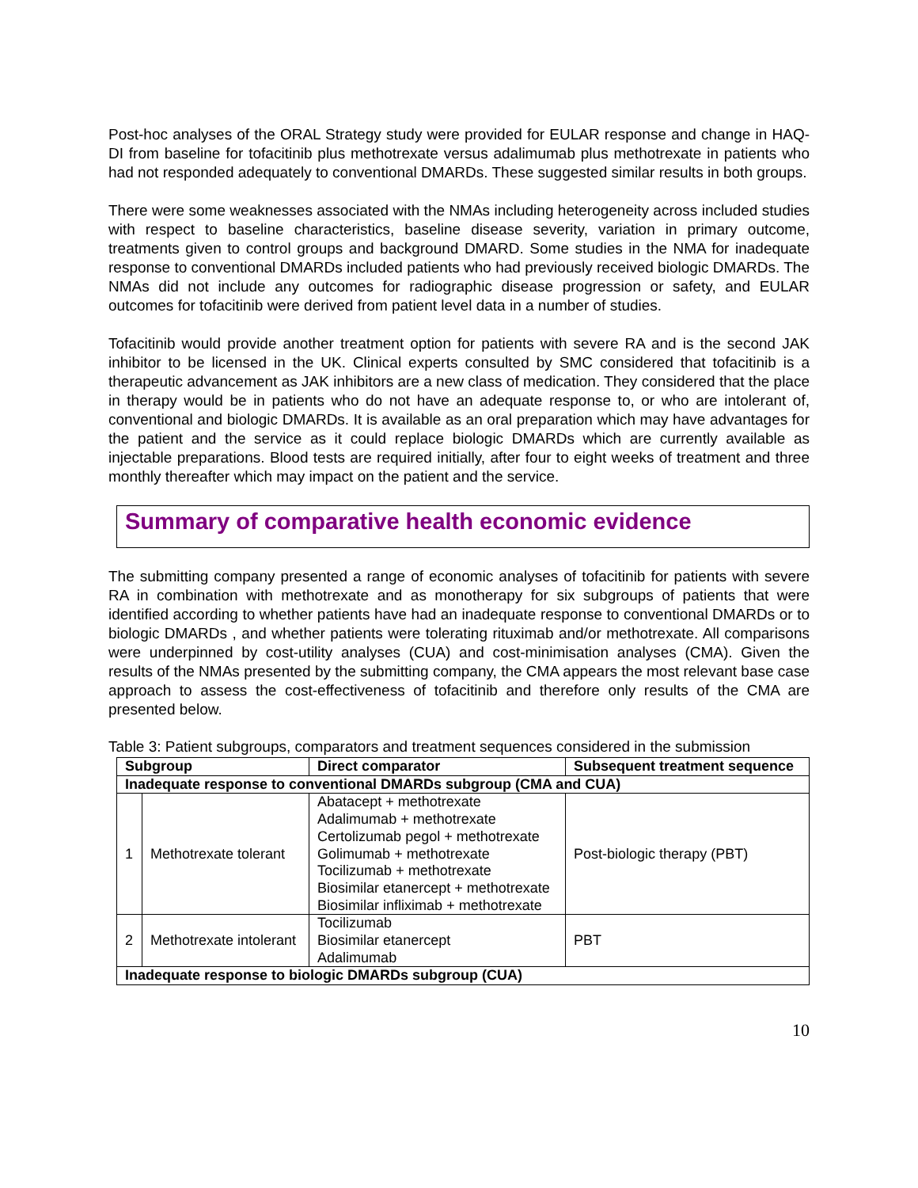Post-hoc analyses of the ORAL Strategy study were provided for EULAR response and change in HAQ-DI from baseline for tofacitinib plus methotrexate versus adalimumab plus methotrexate in patients who had not responded adequately to conventional DMARDs. These suggested similar results in both groups.
There were some weaknesses associated with the NMAs including heterogeneity across included studies with respect to baseline characteristics, baseline disease severity, variation in primary outcome, treatments given to control groups and background DMARD. Some studies in the NMA for inadequate response to conventional DMARDs included patients who had previously received biologic DMARDs. The NMAs did not include any outcomes for radiographic disease progression or safety, and EULAR outcomes for tofacitinib were derived from patient level data in a number of studies.
Tofacitinib would provide another treatment option for patients with severe RA and is the second JAK inhibitor to be licensed in the UK. Clinical experts consulted by SMC considered that tofacitinib is a therapeutic advancement as JAK inhibitors are a new class of medication. They considered that the place in therapy would be in patients who do not have an adequate response to, or who are intolerant of, conventional and biologic DMARDs. It is available as an oral preparation which may have advantages for the patient and the service as it could replace biologic DMARDs which are currently available as injectable preparations. Blood tests are required initially, after four to eight weeks of treatment and three monthly thereafter which may impact on the patient and the service.
Summary of comparative health economic evidence
The submitting company presented a range of economic analyses of tofacitinib for patients with severe RA in combination with methotrexate and as monotherapy for six subgroups of patients that were identified according to whether patients have had an inadequate response to conventional DMARDs or to biologic DMARDs , and whether patients were tolerating rituximab and/or methotrexate. All comparisons were underpinned by cost-utility analyses (CUA) and cost-minimisation analyses (CMA). Given the results of the NMAs presented by the submitting company, the CMA appears the most relevant base case approach to assess the cost-effectiveness of tofacitinib and therefore only results of the CMA are presented below.
Table 3: Patient subgroups, comparators and treatment sequences considered in the submission
| Subgroup | | Direct comparator | Subsequent treatment sequence |
| --- | --- | --- | --- |
| Inadequate response to conventional DMARDs subgroup (CMA and CUA) | | | |
| 1 | Methotrexate tolerant | Abatacept + methotrexate Adalimumab + methotrexate Certolizumab pegol + methotrexate Golimumab + methotrexate Tocilizumab + methotrexate Biosimilar etanercept + methotrexate Biosimilar infliximab + methotrexate | Post-biologic therapy (PBT) |
| 2 | Methotrexate intolerant | Tocilizumab Biosimilar etanercept Adalimumab | PBT |
| Inadequate response to biologic DMARDs subgroup (CUA) | | | |
10